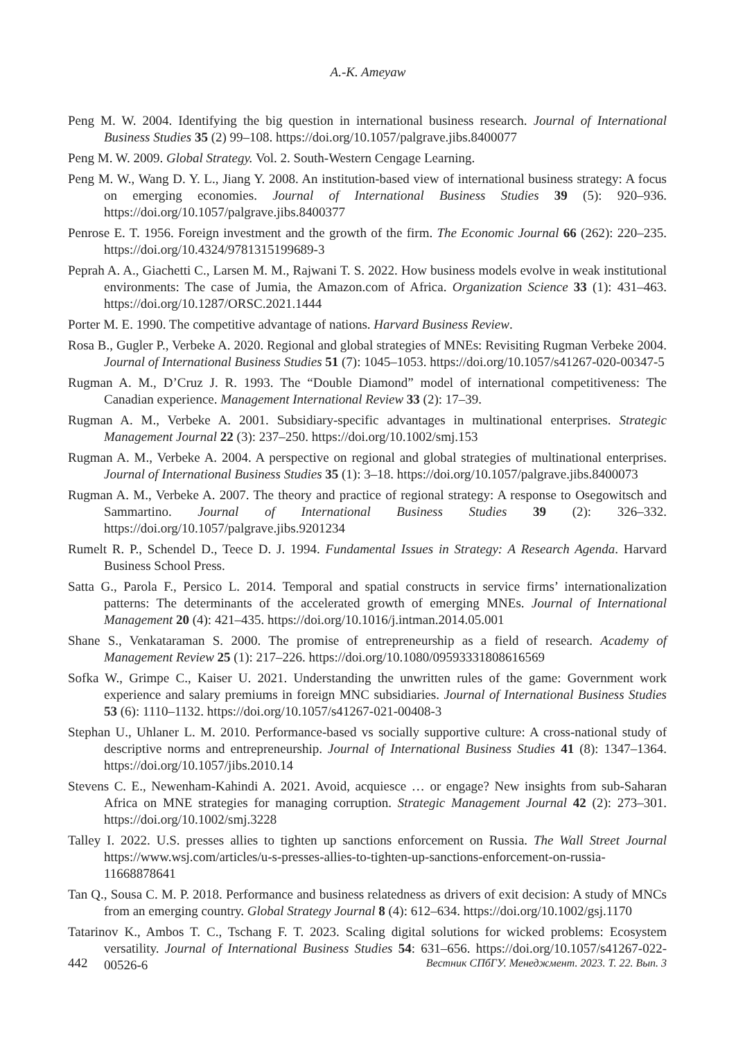A.-K. Ameyaw
Peng M. W. 2004. Identifying the big question in international business research. Journal of International Business Studies 35 (2) 99–108. https://doi.org/10.1057/palgrave.jibs.8400077
Peng M. W. 2009. Global Strategy. Vol. 2. South-Western Cengage Learning.
Peng M. W., Wang D. Y. L., Jiang Y. 2008. An institution-based view of international business strategy: A focus on emerging economies. Journal of International Business Studies 39 (5): 920–936. https://doi.org/10.1057/palgrave.jibs.8400377
Penrose E. T. 1956. Foreign investment and the growth of the firm. The Economic Journal 66 (262): 220–235. https://doi.org/10.4324/9781315199689-3
Peprah A. A., Giachetti C., Larsen M. M., Rajwani T. S. 2022. How business models evolve in weak institutional environments: The case of Jumia, the Amazon.com of Africa. Organization Science 33 (1): 431–463. https://doi.org/10.1287/ORSC.2021.1444
Porter M. E. 1990. The competitive advantage of nations. Harvard Business Review.
Rosa B., Gugler P., Verbeke A. 2020. Regional and global strategies of MNEs: Revisiting Rugman Verbeke 2004. Journal of International Business Studies 51 (7): 1045–1053. https://doi.org/10.1057/s41267-020-00347-5
Rugman A. M., D’Cruz J. R. 1993. The “Double Diamond” model of international competitiveness: The Canadian experience. Management International Review 33 (2): 17–39.
Rugman A. M., Verbeke A. 2001. Subsidiary-specific advantages in multinational enterprises. Strategic Management Journal 22 (3): 237–250. https://doi.org/10.1002/smj.153
Rugman A. M., Verbeke A. 2004. A perspective on regional and global strategies of multinational enterprises. Journal of International Business Studies 35 (1): 3–18. https://doi.org/10.1057/palgrave.jibs.8400073
Rugman A. M., Verbeke A. 2007. The theory and practice of regional strategy: A response to Osegowitsch and Sammartino. Journal of International Business Studies 39 (2): 326–332. https://doi.org/10.1057/palgrave.jibs.9201234
Rumelt R. P., Schendel D., Teece D. J. 1994. Fundamental Issues in Strategy: A Research Agenda. Harvard Business School Press.
Satta G., Parola F., Persico L. 2014. Temporal and spatial constructs in service firms’ internationalization patterns: The determinants of the accelerated growth of emerging MNEs. Journal of International Management 20 (4): 421–435. https://doi.org/10.1016/j.intman.2014.05.001
Shane S., Venkataraman S. 2000. The promise of entrepreneurship as a field of research. Academy of Management Review 25 (1): 217–226. https://doi.org/10.1080/09593331808616569
Sofka W., Grimpe C., Kaiser U. 2021. Understanding the unwritten rules of the game: Government work experience and salary premiums in foreign MNC subsidiaries. Journal of International Business Studies 53 (6): 1110–1132. https://doi.org/10.1057/s41267-021-00408-3
Stephan U., Uhlaner L. M. 2010. Performance-based vs socially supportive culture: A cross-national study of descriptive norms and entrepreneurship. Journal of International Business Studies 41 (8): 1347–1364. https://doi.org/10.1057/jibs.2010.14
Stevens C. E., Newenham-Kahindi A. 2021. Avoid, acquiesce … or engage? New insights from sub-Saharan Africa on MNE strategies for managing corruption. Strategic Management Journal 42 (2): 273–301. https://doi.org/10.1002/smj.3228
Talley I. 2022. U.S. presses allies to tighten up sanctions enforcement on Russia. The Wall Street Journal https://www.wsj.com/articles/u-s-presses-allies-to-tighten-up-sanctions-enforcement-on-russia-11668878641
Tan Q., Sousa C. M. P. 2018. Performance and business relatedness as drivers of exit decision: A study of MNCs from an emerging country. Global Strategy Journal 8 (4): 612–634. https://doi.org/10.1002/gsj.1170
Tatarinov K., Ambos T. C., Tschang F. T. 2023. Scaling digital solutions for wicked problems: Ecosystem versatility. Journal of International Business Studies 54: 631–656. https://doi.org/10.1057/s41267-022-00526-6
442 Вестник СПбГУ. Менеджмент. 2023. Т. 22. Вып. 3